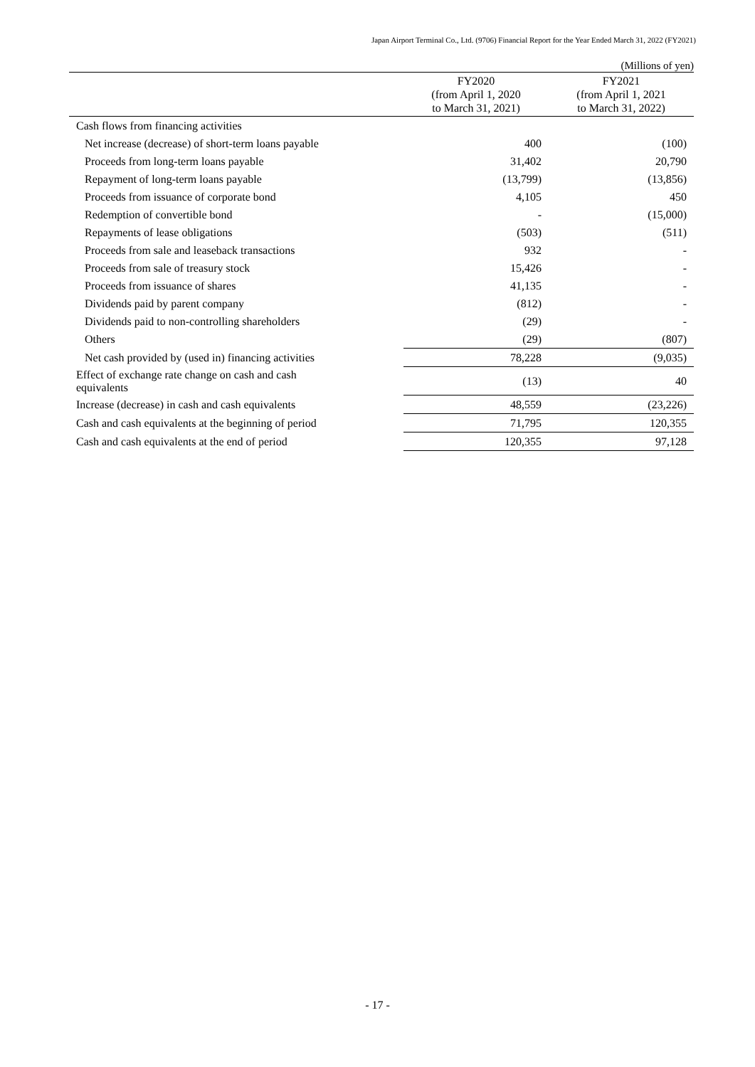Japan Airport Terminal Co., Ltd. (9706) Financial Report for the Year Ended March 31, 2022 (FY2021)
(Millions of yen)
| | FY2020 (from April 1, 2020 to March 31, 2021) | FY2021 (from April 1, 2021 to March 31, 2022) |
| --- | --- | --- |
| Cash flows from financing activities | | |
| Net increase (decrease) of short-term loans payable | 400 | (100) |
| Proceeds from long-term loans payable | 31,402 | 20,790 |
| Repayment of long-term loans payable | (13,799) | (13,856) |
| Proceeds from issuance of corporate bond | 4,105 | 450 |
| Redemption of convertible bond | - | (15,000) |
| Repayments of lease obligations | (503) | (511) |
| Proceeds from sale and leaseback transactions | 932 | - |
| Proceeds from sale of treasury stock | 15,426 | - |
| Proceeds from issuance of shares | 41,135 | - |
| Dividends paid by parent company | (812) | - |
| Dividends paid to non-controlling shareholders | (29) | - |
| Others | (29) | (807) |
| Net cash provided by (used in) financing activities | 78,228 | (9,035) |
| Effect of exchange rate change on cash and cash equivalents | (13) | 40 |
| Increase (decrease) in cash and cash equivalents | 48,559 | (23,226) |
| Cash and cash equivalents at the beginning of period | 71,795 | 120,355 |
| Cash and cash equivalents at the end of period | 120,355 | 97,128 |
- 17 -